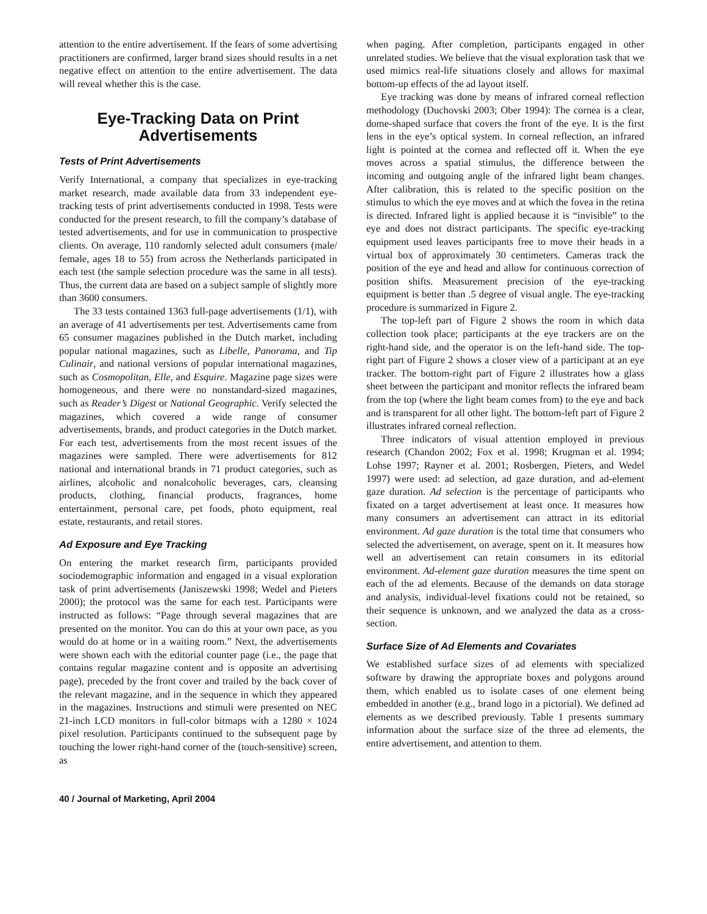attention to the entire advertisement. If the fears of some advertising practitioners are confirmed, larger brand sizes should results in a net negative effect on attention to the entire advertisement. The data will reveal whether this is the case.
Eye-Tracking Data on Print Advertisements
Tests of Print Advertisements
Verify International, a company that specializes in eye-tracking market research, made available data from 33 independent eye-tracking tests of print advertisements conducted in 1998. Tests were conducted for the present research, to fill the company’s database of tested advertisements, and for use in communication to prospective clients. On average, 110 randomly selected adult consumers (male/ female, ages 18 to 55) from across the Netherlands participated in each test (the sample selection procedure was the same in all tests). Thus, the current data are based on a subject sample of slightly more than 3600 consumers.
The 33 tests contained 1363 full-page advertisements (1/1), with an average of 41 advertisements per test. Advertisements came from 65 consumer magazines published in the Dutch market, including popular national magazines, such as Libelle, Panorama, and Tip Culinair, and national versions of popular international magazines, such as Cosmopolitan, Elle, and Esquire. Magazine page sizes were homogeneous, and there were no nonstandard-sized magazines, such as Reader’s Digest or National Geographic. Verify selected the magazines, which covered a wide range of consumer advertisements, brands, and product categories in the Dutch market. For each test, advertisements from the most recent issues of the magazines were sampled. There were advertisements for 812 national and international brands in 71 product categories, such as airlines, alcoholic and nonalcoholic beverages, cars, cleansing products, clothing, financial products, fragrances, home entertainment, personal care, pet foods, photo equipment, real estate, restaurants, and retail stores.
Ad Exposure and Eye Tracking
On entering the market research firm, participants provided sociodemographic information and engaged in a visual exploration task of print advertisements (Janiszewski 1998; Wedel and Pieters 2000); the protocol was the same for each test. Participants were instructed as follows: “Page through several magazines that are presented on the monitor. You can do this at your own pace, as you would do at home or in a waiting room.” Next, the advertisements were shown each with the editorial counter page (i.e., the page that contains regular magazine content and is opposite an advertising page), preceded by the front cover and trailed by the back cover of the relevant magazine, and in the sequence in which they appeared in the magazines. Instructions and stimuli were presented on NEC 21-inch LCD monitors in full-color bitmaps with a 1280 × 1024 pixel resolution. Participants continued to the subsequent page by touching the lower right-hand corner of the (touch-sensitive) screen, as
when paging. After completion, participants engaged in other unrelated studies. We believe that the visual exploration task that we used mimics real-life situations closely and allows for maximal bottom-up effects of the ad layout itself.
Eye tracking was done by means of infrared corneal reflection methodology (Duchovski 2003; Ober 1994): The cornea is a clear, dome-shaped surface that covers the front of the eye. It is the first lens in the eye’s optical system. In corneal reflection, an infrared light is pointed at the cornea and reflected off it. When the eye moves across a spatial stimulus, the difference between the incoming and outgoing angle of the infrared light beam changes. After calibration, this is related to the specific position on the stimulus to which the eye moves and at which the fovea in the retina is directed. Infrared light is applied because it is “invisible” to the eye and does not distract participants. The specific eye-tracking equipment used leaves participants free to move their heads in a virtual box of approximately 30 centimeters. Cameras track the position of the eye and head and allow for continuous correction of position shifts. Measurement precision of the eye-tracking equipment is better than .5 degree of visual angle. The eye-tracking procedure is summarized in Figure 2.
The top-left part of Figure 2 shows the room in which data collection took place; participants at the eye trackers are on the right-hand side, and the operator is on the left-hand side. The top-right part of Figure 2 shows a closer view of a participant at an eye tracker. The bottom-right part of Figure 2 illustrates how a glass sheet between the participant and monitor reflects the infrared beam from the top (where the light beam comes from) to the eye and back and is transparent for all other light. The bottom-left part of Figure 2 illustrates infrared corneal reflection.
Three indicators of visual attention employed in previous research (Chandon 2002; Fox et al. 1998; Krugman et al. 1994; Lohse 1997; Rayner et al. 2001; Rosbergen, Pieters, and Wedel 1997) were used: ad selection, ad gaze duration, and ad-element gaze duration. Ad selection is the percentage of participants who fixated on a target advertisement at least once. It measures how many consumers an advertisement can attract in its editorial environment. Ad gaze duration is the total time that consumers who selected the advertisement, on average, spent on it. It measures how well an advertisement can retain consumers in its editorial environment. Ad-element gaze duration measures the time spent on each of the ad elements. Because of the demands on data storage and analysis, individual-level fixations could not be retained, so their sequence is unknown, and we analyzed the data as a cross-section.
Surface Size of Ad Elements and Covariates
We established surface sizes of ad elements with specialized software by drawing the appropriate boxes and polygons around them, which enabled us to isolate cases of one element being embedded in another (e.g., brand logo in a pictorial). We defined ad elements as we described previously. Table 1 presents summary information about the surface size of the three ad elements, the entire advertisement, and attention to them.
40 / Journal of Marketing, April 2004